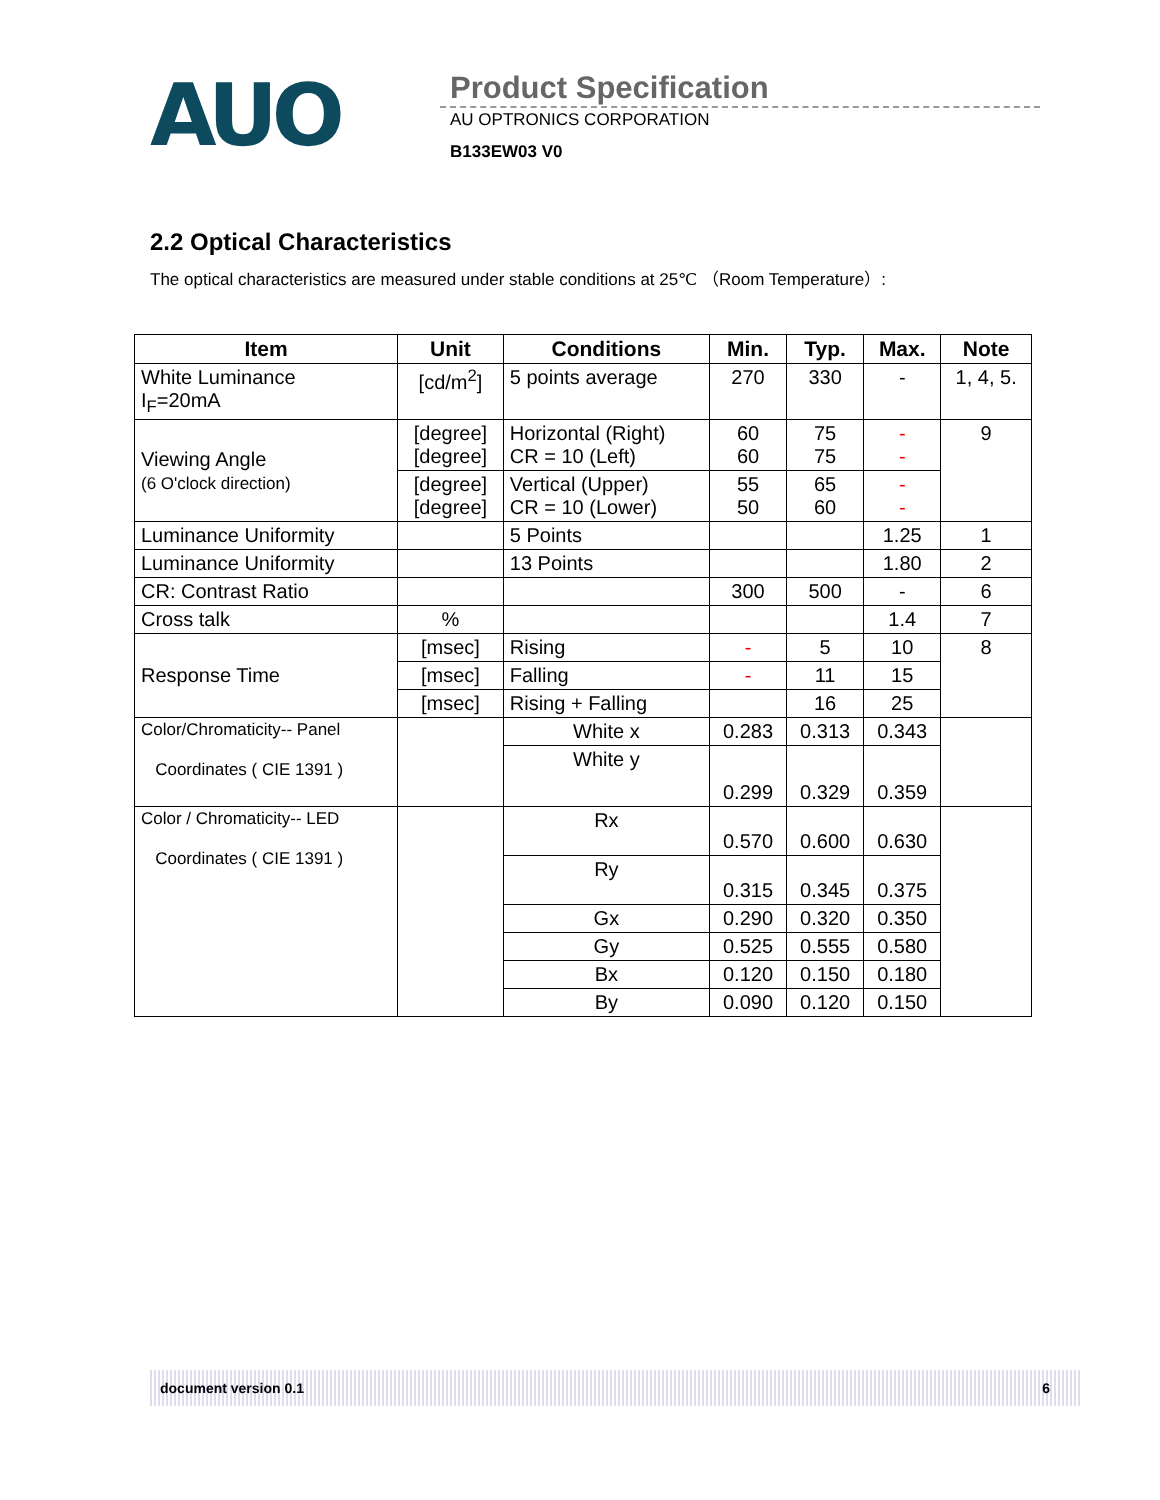AUO
Product Specification
AU OPTRONICS CORPORATION
B133EW03 V0
2.2 Optical Characteristics
The optical characteristics are measured under stable conditions at 25℃ （Room Temperature）:
| Item | Unit | Conditions | Min. | Typ. | Max. | Note |
| --- | --- | --- | --- | --- | --- | --- |
| White Luminance I<sub>F</sub>=20mA | [cd/m<sup>2</sup>] | 5 points average | 270 | 330 | - | 1, 4, 5. |
| Viewing Angle (6 O'clock direction) | [degree] [degree] | Horizontal (Right) CR = 10 (Left) | 60 60 | 75 75 | - - | 9 |
| | [degree] [degree] | Vertical (Upper) CR = 10 (Lower) | 55 50 | 65 60 | - - | |
| Luminance Uniformity | | 5 Points | | | 1.25 | 1 |
| Luminance Uniformity | | 13 Points | | | 1.80 | 2 |
| CR: Contrast Ratio | | | 300 | 500 | - | 6 |
| Cross talk | % | | | | 1.4 | 7 |
| Response Time | [msec] | Rising | - | 5 | 10 | 8 |
| | [msec] | Falling | - | 11 | 15 | |
| | [msec] | Rising + Falling | | 16 | 25 | |
| Color/Chromaticity-- Panel Coordinates ( CIE 1391 ) | | White x | 0.283 | 0.313 | 0.343 | |
| | | White y | 0.299 | 0.329 | 0.359 | |
| Color / Chromaticity-- LED Coordinates ( CIE 1391 ) | | Rx | 0.570 | 0.600 | 0.630 | |
| | | Ry | 0.315 | 0.345 | 0.375 | |
| | | Gx | 0.290 | 0.320 | 0.350 | |
| | | Gy | 0.525 | 0.555 | 0.580 | |
| | | Bx | 0.120 | 0.150 | 0.180 | |
| | | By | 0.090 | 0.120 | 0.150 | |
document version 0.1 6